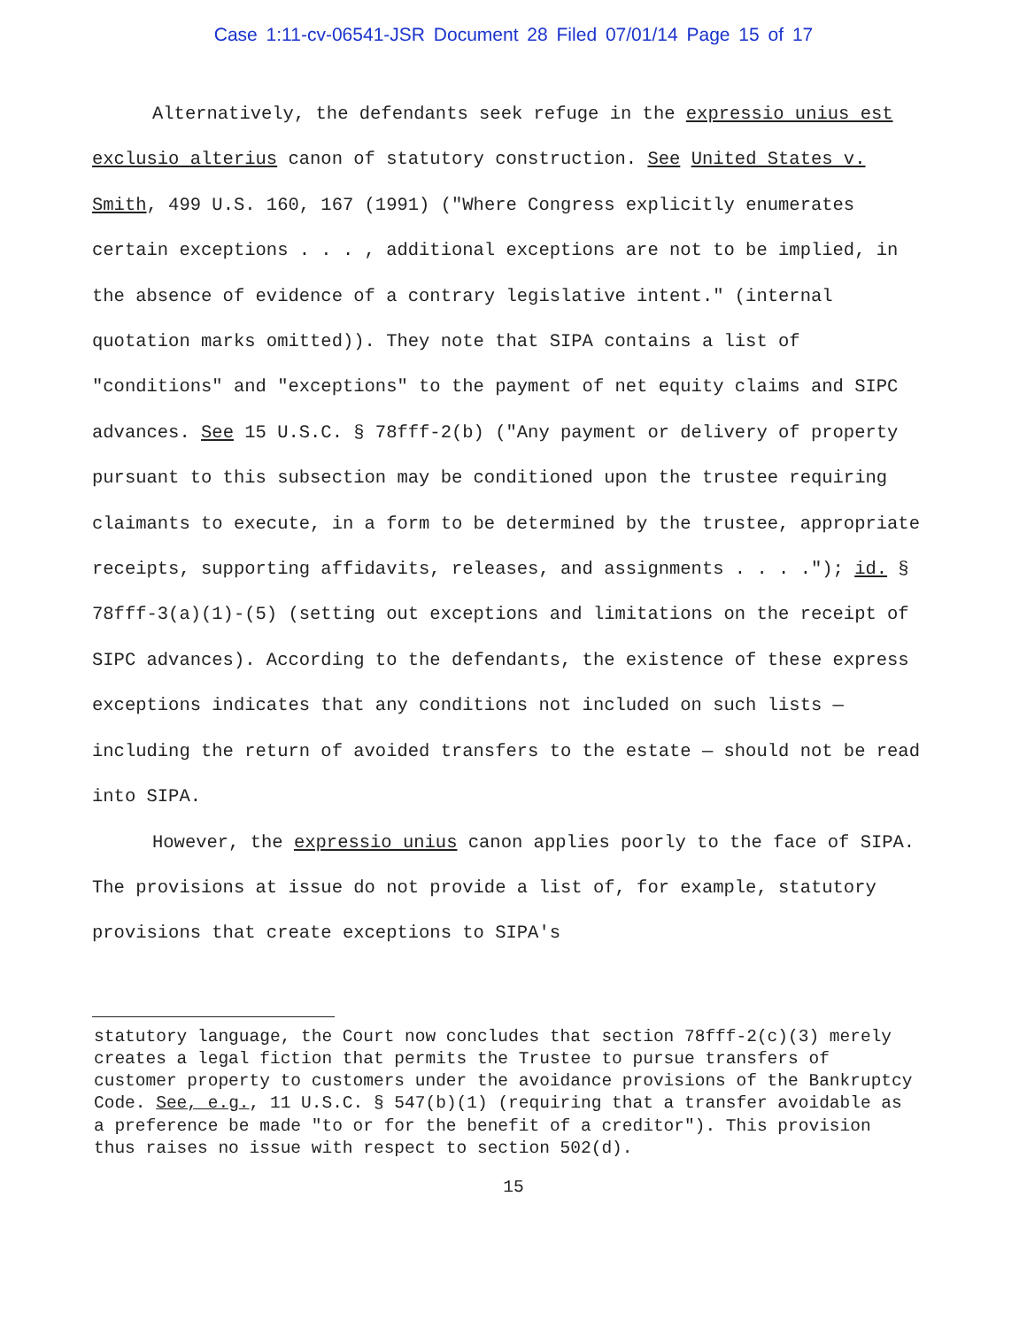Case 1:11-cv-06541-JSR Document 28 Filed 07/01/14 Page 15 of 17
Alternatively, the defendants seek refuge in the expressio unius est exclusio alterius canon of statutory construction. See United States v. Smith, 499 U.S. 160, 167 (1991) ("Where Congress explicitly enumerates certain exceptions . . . , additional exceptions are not to be implied, in the absence of evidence of a contrary legislative intent." (internal quotation marks omitted)). They note that SIPA contains a list of "conditions" and "exceptions" to the payment of net equity claims and SIPC advances. See 15 U.S.C. § 78fff-2(b) ("Any payment or delivery of property pursuant to this subsection may be conditioned upon the trustee requiring claimants to execute, in a form to be determined by the trustee, appropriate receipts, supporting affidavits, releases, and assignments . . . ."); id. § 78fff-3(a)(1)-(5) (setting out exceptions and limitations on the receipt of SIPC advances). According to the defendants, the existence of these express exceptions indicates that any conditions not included on such lists — including the return of avoided transfers to the estate — should not be read into SIPA.
However, the expressio unius canon applies poorly to the face of SIPA. The provisions at issue do not provide a list of, for example, statutory provisions that create exceptions to SIPA's
statutory language, the Court now concludes that section 78fff-2(c)(3) merely creates a legal fiction that permits the Trustee to pursue transfers of customer property to customers under the avoidance provisions of the Bankruptcy Code. See, e.g., 11 U.S.C. § 547(b)(1) (requiring that a transfer avoidable as a preference be made "to or for the benefit of a creditor"). This provision thus raises no issue with respect to section 502(d).
15